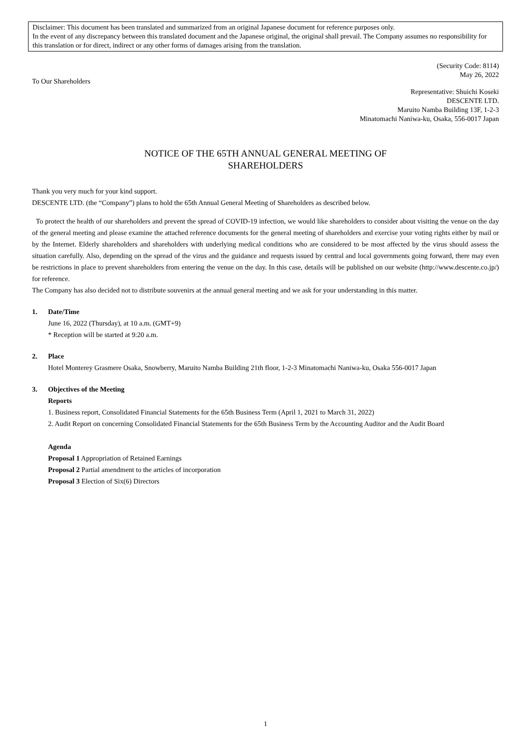Disclaimer: This document has been translated and summarized from an original Japanese document for reference purposes only.
In the event of any discrepancy between this translated document and the Japanese original, the original shall prevail. The Company assumes no responsibility for this translation or for direct, indirect or any other forms of damages arising from the translation.
(Security Code: 8114)
May 26, 2022
To Our Shareholders
Representative: Shuichi Koseki
DESCENTE LTD.
Maruito Namba Building 13F, 1-2-3
Minatomachi Naniwa-ku, Osaka, 556-0017 Japan
NOTICE OF THE 65TH ANNUAL GENERAL MEETING OF
SHAREHOLDERS
Thank you very much for your kind support.
DESCENTE LTD. (the “Company”) plans to hold the 65th Annual General Meeting of Shareholders as described below.
To protect the health of our shareholders and prevent the spread of COVID-19 infection, we would like shareholders to consider about visiting the venue on the day of the general meeting and please examine the attached reference documents for the general meeting of shareholders and exercise your voting rights either by mail or by the Internet. Elderly shareholders and shareholders with underlying medical conditions who are considered to be most affected by the virus should assess the situation carefully. Also, depending on the spread of the virus and the guidance and requests issued by central and local governments going forward, there may even be restrictions in place to prevent shareholders from entering the venue on the day. In this case, details will be published on our website (http://www.descente.co.jp/) for reference.
The Company has also decided not to distribute souvenirs at the annual general meeting and we ask for your understanding in this matter.
1. Date/Time
June 16, 2022 (Thursday), at 10 a.m. (GMT+9)
* Reception will be started at 9:20 a.m.
2. Place
Hotel Monterey Grasmere Osaka, Snowberry, Maruito Namba Building 21th floor, 1-2-3 Minatomachi Naniwa-ku, Osaka 556-0017 Japan
3. Objectives of the Meeting
Reports
1. Business report, Consolidated Financial Statements for the 65th Business Term (April 1, 2021 to March 31, 2022)
2. Audit Report on concerning Consolidated Financial Statements for the 65th Business Term by the Accounting Auditor and the Audit Board
Agenda
Proposal 1 Appropriation of Retained Earnings
Proposal 2 Partial amendment to the articles of incorporation
Proposal 3 Election of Six(6) Directors
1